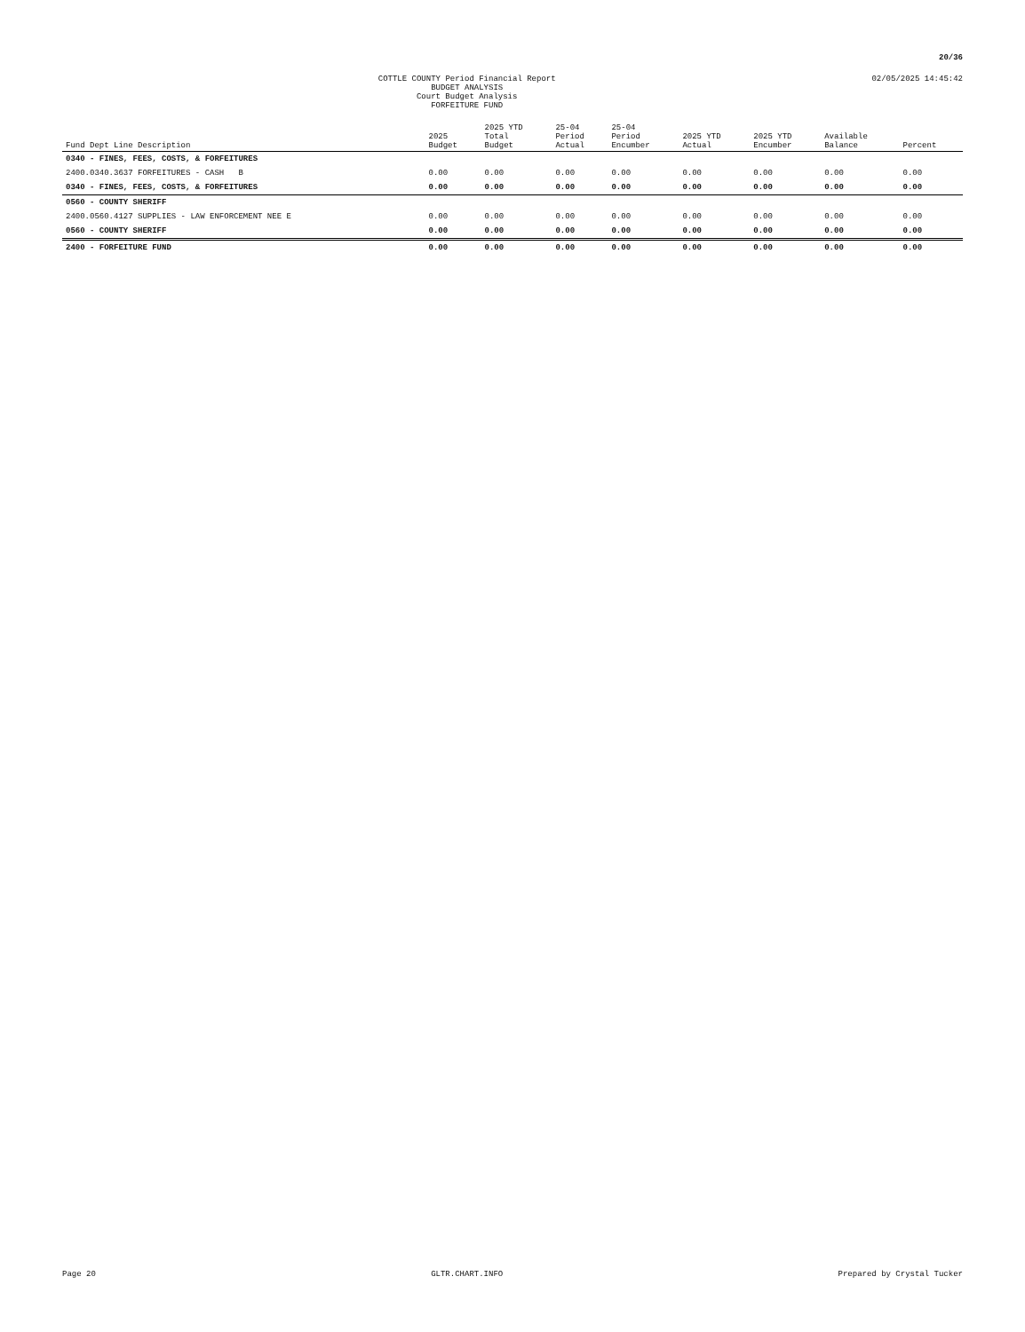20/36
COTTLE COUNTY Period Financial Report
BUDGET ANALYSIS
Court Budget Analysis
FORFEITURE FUND
02/05/2025 14:45:42
| Fund Dept Line Description | 2025 Budget | 2025 YTD Total Budget | 25-04 Period Actual | 25-04 Period Encumber | 2025 YTD Actual | 2025 YTD Encumber | Available Balance | Percent |
| --- | --- | --- | --- | --- | --- | --- | --- | --- |
| 0340 - FINES, FEES, COSTS, & FORFEITURES | | | | | | | | |
| 2400.0340.3637 FORFEITURES - CASH B | 0.00 | 0.00 | 0.00 | 0.00 | 0.00 | 0.00 | 0.00 | 0.00 |
| 0340 - FINES, FEES, COSTS, & FORFEITURES | 0.00 | 0.00 | 0.00 | 0.00 | 0.00 | 0.00 | 0.00 | 0.00 |
| 0560 - COUNTY SHERIFF | | | | | | | | |
| 2400.0560.4127 SUPPLIES - LAW ENFORCEMENT NEE E | 0.00 | 0.00 | 0.00 | 0.00 | 0.00 | 0.00 | 0.00 | 0.00 |
| 0560 - COUNTY SHERIFF | 0.00 | 0.00 | 0.00 | 0.00 | 0.00 | 0.00 | 0.00 | 0.00 |
| 2400 - FORFEITURE FUND | 0.00 | 0.00 | 0.00 | 0.00 | 0.00 | 0.00 | 0.00 | 0.00 |
Page 20 GLTR.CHART.INFO Prepared by Crystal Tucker